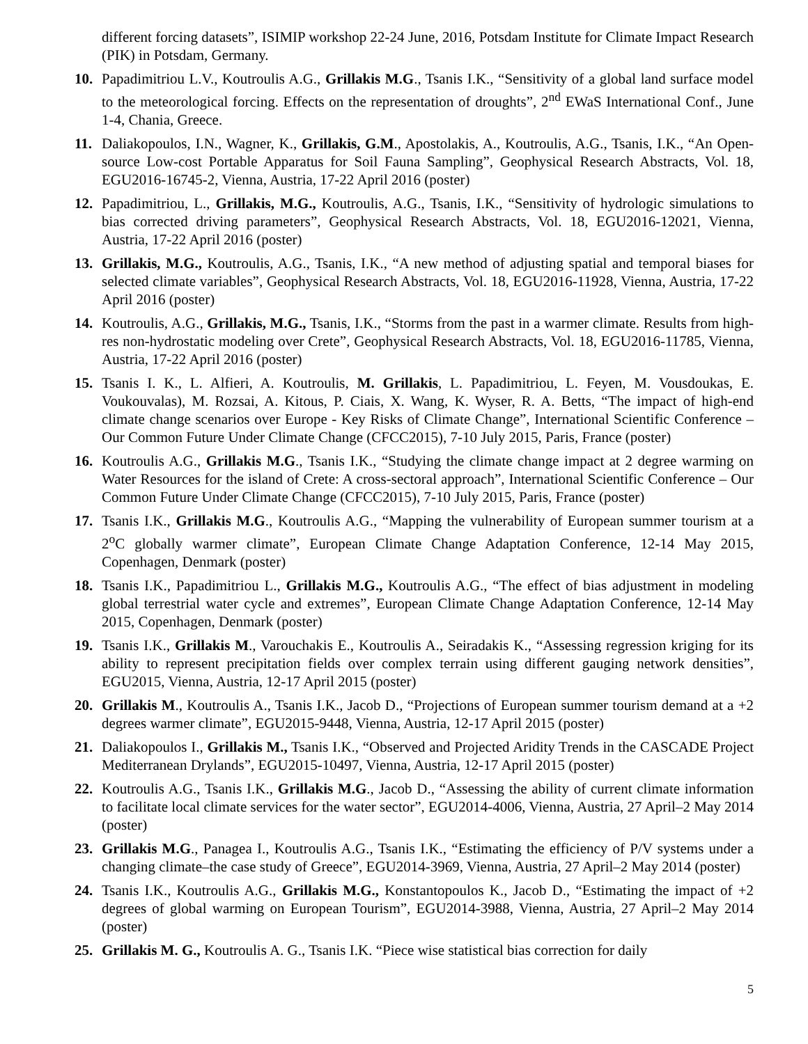different forcing datasets”, ISIMIP workshop 22-24 June, 2016, Potsdam Institute for Climate Impact Research (PIK) in Potsdam, Germany.
10. Papadimitriou L.V., Koutroulis A.G., Grillakis M.G., Tsanis I.K., “Sensitivity of a global land surface model to the meteorological forcing. Effects on the representation of droughts”, 2<sup>nd</sup> EWaS International Conf., June 1-4, Chania, Greece.
11. Daliakopoulos, I.N., Wagner, K., Grillakis, G.M., Apostolakis, A., Koutroulis, A.G., Tsanis, I.K., “An Open-source Low-cost Portable Apparatus for Soil Fauna Sampling”, Geophysical Research Abstracts, Vol. 18, EGU2016-16745-2, Vienna, Austria, 17-22 April 2016 (poster)
12. Papadimitriou, L., Grillakis, M.G., Koutroulis, A.G., Tsanis, I.K., “Sensitivity of hydrologic simulations to bias corrected driving parameters”, Geophysical Research Abstracts, Vol. 18, EGU2016-12021, Vienna, Austria, 17-22 April 2016 (poster)
13. Grillakis, M.G., Koutroulis, A.G., Tsanis, I.K., “A new method of adjusting spatial and temporal biases for selected climate variables”, Geophysical Research Abstracts, Vol. 18, EGU2016-11928, Vienna, Austria, 17-22 April 2016 (poster)
14. Koutroulis, A.G., Grillakis, M.G., Tsanis, I.K., “Storms from the past in a warmer climate. Results from high-res non-hydrostatic modeling over Crete”, Geophysical Research Abstracts, Vol. 18, EGU2016-11785, Vienna, Austria, 17-22 April 2016 (poster)
15. Tsanis I. K., L. Alfieri, A. Koutroulis, M. Grillakis, L. Papadimitriou, L. Feyen, M. Vousdoukas, E. Voukouvalas), M. Rozsai, A. Kitous, P. Ciais, X. Wang, K. Wyser, R. A. Betts, “The impact of high-end climate change scenarios over Europe - Key Risks of Climate Change”, International Scientific Conference – Our Common Future Under Climate Change (CFCC2015), 7-10 July 2015, Paris, France (poster)
16. Koutroulis A.G., Grillakis M.G., Tsanis I.K., “Studying the climate change impact at 2 degree warming on Water Resources for the island of Crete: A cross-sectoral approach”, International Scientific Conference – Our Common Future Under Climate Change (CFCC2015), 7-10 July 2015, Paris, France (poster)
17. Tsanis I.K., Grillakis M.G., Koutroulis A.G., “Mapping the vulnerability of European summer tourism at a 2<sup>o</sup>C globally warmer climate”, European Climate Change Adaptation Conference, 12-14 May 2015, Copenhagen, Denmark (poster)
18. Tsanis I.K., Papadimitriou L., Grillakis M.G., Koutroulis A.G., “The effect of bias adjustment in modeling global terrestrial water cycle and extremes”, European Climate Change Adaptation Conference, 12-14 May 2015, Copenhagen, Denmark (poster)
19. Tsanis I.K., Grillakis M., Varouchakis E., Koutroulis A., Seiradakis K., “Assessing regression kriging for its ability to represent precipitation fields over complex terrain using different gauging network densities”, EGU2015, Vienna, Austria, 12-17 April 2015 (poster)
20. Grillakis M., Koutroulis A., Tsanis I.K., Jacob D., “Projections of European summer tourism demand at a +2 degrees warmer climate”, EGU2015-9448, Vienna, Austria, 12-17 April 2015 (poster)
21. Daliakopoulos I., Grillakis M., Tsanis I.K., “Observed and Projected Aridity Trends in the CASCADE Project Mediterranean Drylands”, EGU2015-10497, Vienna, Austria, 12-17 April 2015 (poster)
22. Koutroulis A.G., Tsanis I.K., Grillakis M.G., Jacob D., “Assessing the ability of current climate information to facilitate local climate services for the water sector”, EGU2014-4006, Vienna, Austria, 27 April–2 May 2014 (poster)
23. Grillakis M.G., Panagea I., Koutroulis A.G., Tsanis I.K., “Estimating the efficiency of P/V systems under a changing climate–the case study of Greece”, EGU2014-3969, Vienna, Austria, 27 April–2 May 2014 (poster)
24. Tsanis I.K., Koutroulis A.G., Grillakis M.G., Konstantopoulos K., Jacob D., “Estimating the impact of +2 degrees of global warming on European Tourism”, EGU2014-3988, Vienna, Austria, 27 April–2 May 2014 (poster)
25. Grillakis M. G., Koutroulis A. G., Tsanis I.K. “Piece wise statistical bias correction for daily
5